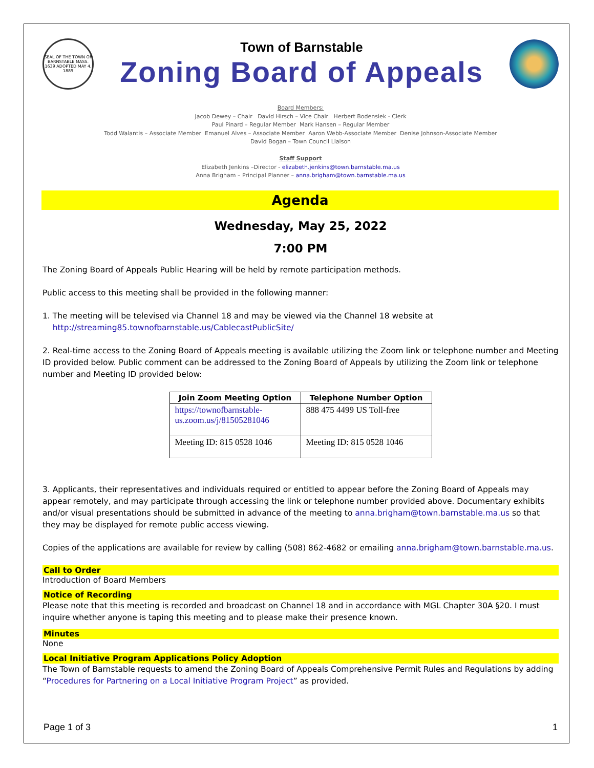SEAL OF THE TOWN OF BARNSTABLE MASS. 1639 ADOPTED MAY 4, 1889
Town of Barnstable
Zoning Board of Appeals
Board Members:
Jacob Dewey – Chair David Hirsch – Vice Chair Herbert Bodensiek - Clerk
Paul Pinard – Regular Member Mark Hansen – Regular Member
Todd Walantis – Associate Member Emanuel Alves – Associate Member Aaron Webb-Associate Member Denise Johnson-Associate Member
David Bogan – Town Council Liaison
Staff Support
Elizabeth Jenkins –Director - elizabeth.jenkins@town.barnstable.ma.us
Anna Brigham – Principal Planner – anna.brigham@town.barnstable.ma.us
Agenda
Wednesday, May 25, 2022
7:00 PM
The Zoning Board of Appeals Public Hearing will be held by remote participation methods.
Public access to this meeting shall be provided in the following manner:
1. The meeting will be televised via Channel 18 and may be viewed via the Channel 18 website at
http://streaming85.townofbarnstable.us/CablecastPublicSite/
2. Real-time access to the Zoning Board of Appeals meeting is available utilizing the Zoom link or telephone number and Meeting ID provided below. Public comment can be addressed to the Zoning Board of Appeals by utilizing the Zoom link or telephone number and Meeting ID provided below:
| Join Zoom Meeting Option | Telephone Number Option |
| --- | --- |
| https://townofbarnstable-us.zoom.us/j/81505281046 | 888 475 4499 US Toll-free |
| Meeting ID: 815 0528 1046 | Meeting ID: 815 0528 1046 |
3. Applicants, their representatives and individuals required or entitled to appear before the Zoning Board of Appeals may appear remotely, and may participate through accessing the link or telephone number provided above. Documentary exhibits and/or visual presentations should be submitted in advance of the meeting to anna.brigham@town.barnstable.ma.us so that they may be displayed for remote public access viewing.
Copies of the applications are available for review by calling (508) 862-4682 or emailing anna.brigham@town.barnstable.ma.us.
Call to Order
Introduction of Board Members
Notice of Recording
Please note that this meeting is recorded and broadcast on Channel 18 and in accordance with MGL Chapter 30A §20. I must inquire whether anyone is taping this meeting and to please make their presence known.
Minutes
None
Local Initiative Program Applications Policy Adoption
The Town of Barnstable requests to amend the Zoning Board of Appeals Comprehensive Permit Rules and Regulations by adding “Procedures for Partnering on a Local Initiative Program Project” as provided.
Page 1 of 3 1